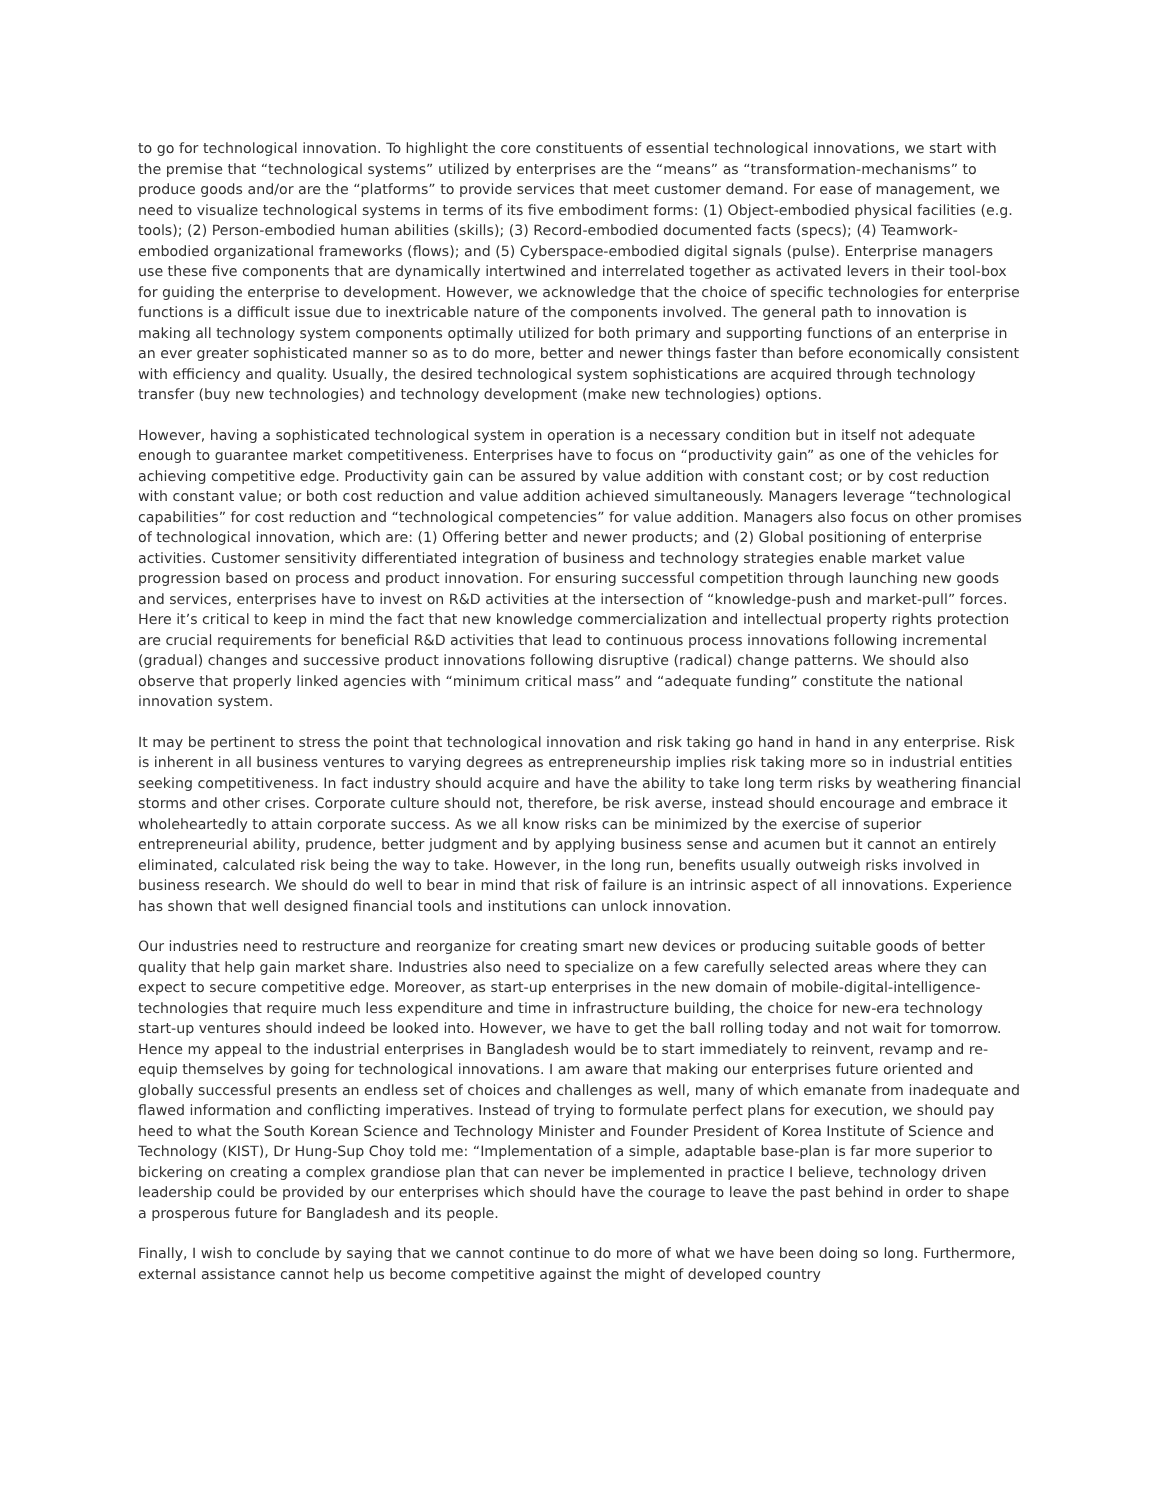to go for technological innovation. To highlight the core constituents of essential technological innovations, we start with the premise that “technological systems” utilized by enterprises are the “means” as “transformation-mechanisms” to produce goods and/or are the “platforms” to provide services that meet customer demand. For ease of management, we need to visualize technological systems in terms of its five embodiment forms: (1) Object-embodied physical facilities (e.g. tools); (2) Person-embodied human abilities (skills); (3) Record-embodied documented facts (specs); (4) Teamwork-embodied organizational frameworks (flows); and (5) Cyberspace-embodied digital signals (pulse). Enterprise managers use these five components that are dynamically intertwined and interrelated together as activated levers in their tool-box for guiding the enterprise to development. However, we acknowledge that the choice of specific technologies for enterprise functions is a difficult issue due to inextricable nature of the components involved. The general path to innovation is making all technology system components optimally utilized for both primary and supporting functions of an enterprise in an ever greater sophisticated manner so as to do more, better and newer things faster than before economically consistent with efficiency and quality. Usually, the desired technological system sophistications are acquired through technology transfer (buy new technologies) and technology development (make new technologies) options.
However, having a sophisticated technological system in operation is a necessary condition but in itself not adequate enough to guarantee market competitiveness. Enterprises have to focus on “productivity gain” as one of the vehicles for achieving competitive edge. Productivity gain can be assured by value addition with constant cost; or by cost reduction with constant value; or both cost reduction and value addition achieved simultaneously. Managers leverage “technological capabilities” for cost reduction and “technological competencies” for value addition. Managers also focus on other promises of technological innovation, which are: (1) Offering better and newer products; and (2) Global positioning of enterprise activities. Customer sensitivity differentiated integration of business and technology strategies enable market value progression based on process and product innovation. For ensuring successful competition through launching new goods and services, enterprises have to invest on R&D activities at the intersection of “knowledge-push and market-pull” forces. Here it’s critical to keep in mind the fact that new knowledge commercialization and intellectual property rights protection are crucial requirements for beneficial R&D activities that lead to continuous process innovations following incremental (gradual) changes and successive product innovations following disruptive (radical) change patterns. We should also observe that properly linked agencies with “minimum critical mass” and “adequate funding” constitute the national innovation system.
It may be pertinent to stress the point that technological innovation and risk taking go hand in hand in any enterprise. Risk is inherent in all business ventures to varying degrees as entrepreneurship implies risk taking more so in industrial entities seeking competitiveness. In fact industry should acquire and have the ability to take long term risks by weathering financial storms and other crises. Corporate culture should not, therefore, be risk averse, instead should encourage and embrace it wholeheartedly to attain corporate success. As we all know risks can be minimized by the exercise of superior entrepreneurial ability, prudence, better judgment and by applying business sense and acumen but it cannot an entirely eliminated, calculated risk being the way to take. However, in the long run, benefits usually outweigh risks involved in business research. We should do well to bear in mind that risk of failure is an intrinsic aspect of all innovations. Experience has shown that well designed financial tools and institutions can unlock innovation.
Our industries need to restructure and reorganize for creating smart new devices or producing suitable goods of better quality that help gain market share. Industries also need to specialize on a few carefully selected areas where they can expect to secure competitive edge. Moreover, as start-up enterprises in the new domain of mobile-digital-intelligence-technologies that require much less expenditure and time in infrastructure building, the choice for new-era technology start-up ventures should indeed be looked into. However, we have to get the ball rolling today and not wait for tomorrow. Hence my appeal to the industrial enterprises in Bangladesh would be to start immediately to reinvent, revamp and re-equip themselves by going for technological innovations. I am aware that making our enterprises future oriented and globally successful presents an endless set of choices and challenges as well, many of which emanate from inadequate and flawed information and conflicting imperatives. Instead of trying to formulate perfect plans for execution, we should pay heed to what the South Korean Science and Technology Minister and Founder President of Korea Institute of Science and Technology (KIST), Dr Hung-Sup Choy told me: “Implementation of a simple, adaptable base-plan is far more superior to bickering on creating a complex grandiose plan that can never be implemented in practice I believe, technology driven leadership could be provided by our enterprises which should have the courage to leave the past behind in order to shape a prosperous future for Bangladesh and its people.
Finally, I wish to conclude by saying that we cannot continue to do more of what we have been doing so long. Furthermore, external assistance cannot help us become competitive against the might of developed country